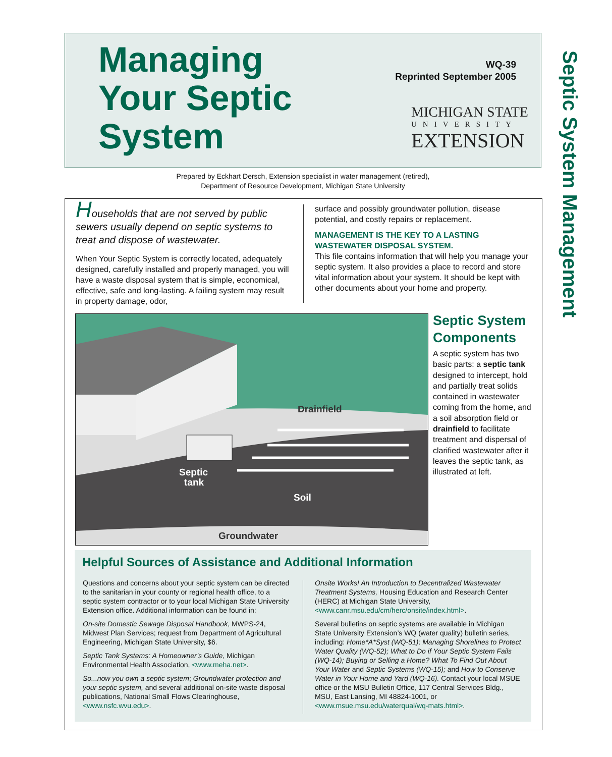Managing
Your Septic
System
WQ-39
Reprinted September 2005
MICHIGAN STATE
UNIVERSITY
EXTENSION
Septic System Management
Prepared by Eckhart Dersch, Extension specialist in water management (retired),
Department of Resource Development, Michigan State University
Households that are not served by public sewers usually depend on septic systems to treat and dispose of wastewater.
When Your Septic System is correctly located, adequately designed, carefully installed and properly managed, you will have a waste disposal system that is simple, economical, effective, safe and long-lasting. A failing system may result in property damage, odor,
surface and possibly groundwater pollution, disease potential, and costly repairs or replacement.
MANAGEMENT IS THE KEY TO A LASTING WASTEWATER DISPOSAL SYSTEM.
This file contains information that will help you manage your septic system. It also provides a place to record and store vital information about your system. It should be kept with other documents about your home and property.
Drainfield
Septic
tank
Soil
Groundwater
Septic System Components
A septic system has two basic parts: a septic tank designed to intercept, hold and partially treat solids contained in wastewater coming from the home, and a soil absorption field or drainfield to facilitate treatment and dispersal of clarified wastewater after it leaves the septic tank, as illustrated at left.
Helpful Sources of Assistance and Additional Information
Questions and concerns about your septic system can be directed to the sanitarian in your county or regional health office, to a septic system contractor or to your local Michigan State University Extension office. Additional information can be found in:
On-site Domestic Sewage Disposal Handbook, MWPS-24, Midwest Plan Services; request from Department of Agricultural Engineering, Michigan State University, $6.
Septic Tank Systems: A Homeowner’s Guide, Michigan Environmental Health Association, <www.meha.net>.
So...now you own a septic system; Groundwater protection and your septic system, and several additional on-site waste disposal publications, National Small Flows Clearinghouse, <www.nsfc.wvu.edu>.
Onsite Works! An Introduction to Decentralized Wastewater Treatment Systems, Housing Education and Research Center (HERC) at Michigan State University, <www.canr.msu.edu/cm/herc/onsite/index.html>.
Several bulletins on septic systems are available in Michigan State University Extension’s WQ (water quality) bulletin series, including: Home*A*Syst (WQ-51); Managing Shorelines to Protect Water Quality (WQ-52); What to Do if Your Septic System Fails (WQ-14); Buying or Selling a Home? What To Find Out About Your Water and Septic Systems (WQ-15); and How to Conserve Water in Your Home and Yard (WQ-16). Contact your local MSUE office or the MSU Bulletin Office, 117 Central Services Bldg., MSU, East Lansing, MI 48824-1001, or <www.msue.msu.edu/waterqual/wq-mats.html>.